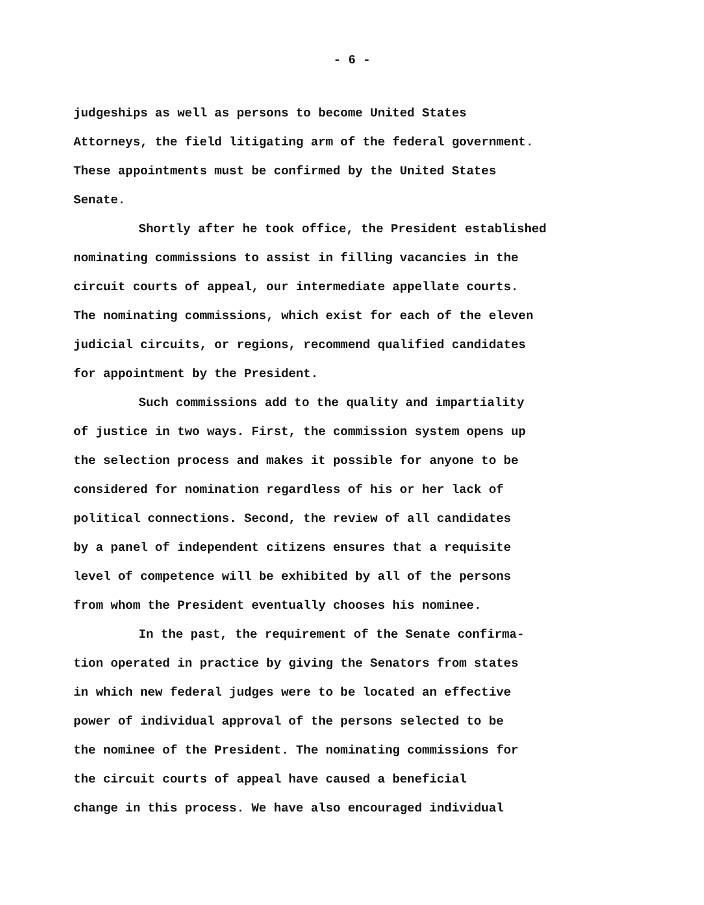- 6 -
judgeships as well as persons to become United States
Attorneys, the field litigating arm of the federal government.
These appointments must be confirmed by the United States
Senate.
Shortly after he took office, the President established
nominating commissions to assist in filling vacancies in the
circuit courts of appeal, our intermediate appellate courts.
The nominating commissions, which exist for each of the eleven
judicial circuits, or regions, recommend qualified candidates
for appointment by the President.
Such commissions add to the quality and impartiality
of justice in two ways. First, the commission system opens up
the selection process and makes it possible for anyone to be
considered for nomination regardless of his or her lack of
political connections. Second, the review of all candidates
by a panel of independent citizens ensures that a requisite
level of competence will be exhibited by all of the persons
from whom the President eventually chooses his nominee.
In the past, the requirement of the Senate confirma-
tion operated in practice by giving the Senators from states
in which new federal judges were to be located an effective
power of individual approval of the persons selected to be
the nominee of the President. The nominating commissions for
the circuit courts of appeal have caused a beneficial
change in this process. We have also encouraged individual